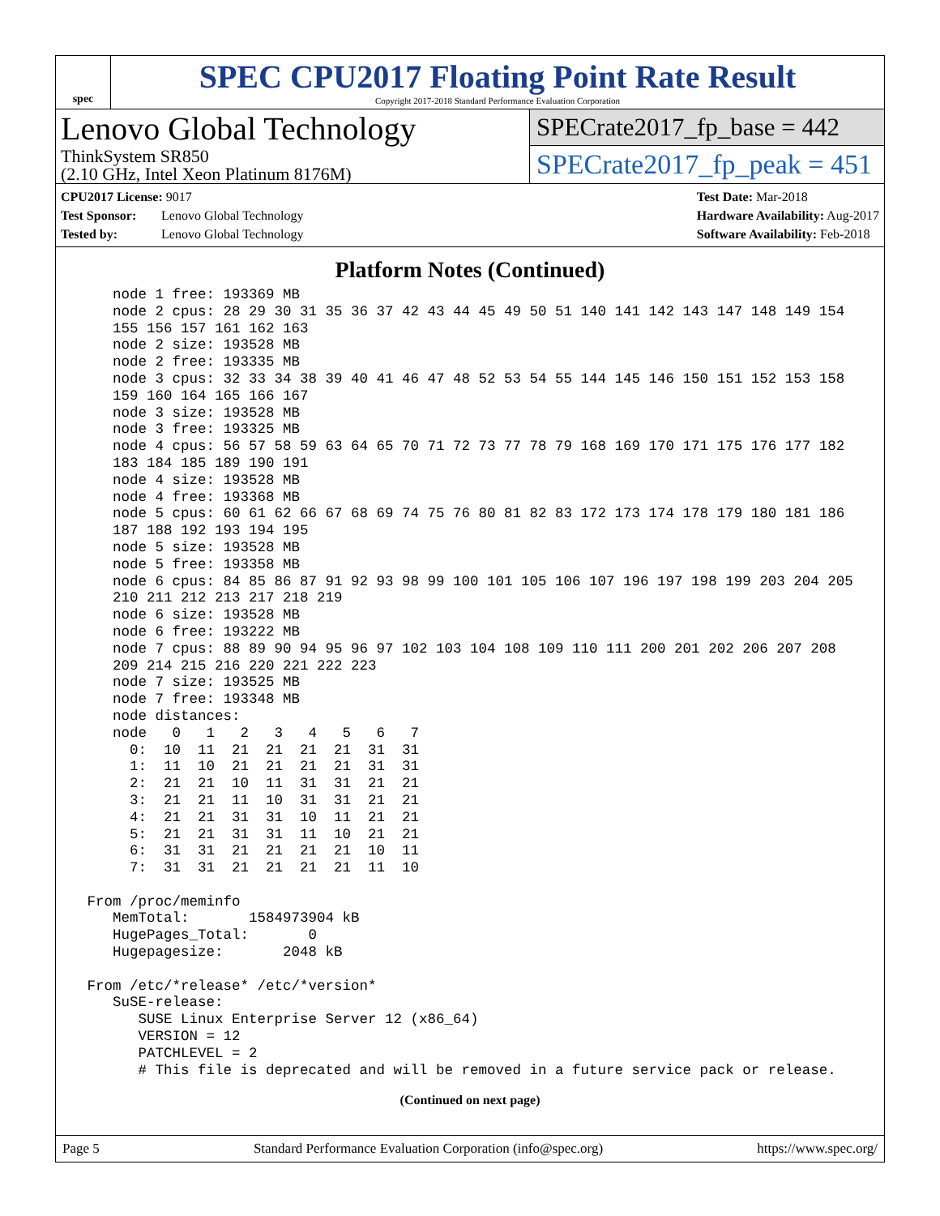spec
SPEC CPU2017 Floating Point Rate Result
Copyright 2017-2018 Standard Performance Evaluation Corporation
Lenovo Global Technology
ThinkSystem SR850
(2.10 GHz, Intel Xeon Platinum 8176M)
SPECrate2017_fp_base = 442
SPECrate2017_fp_peak = 451
CPU2017 License: 9017
Test Sponsor: Lenovo Global Technology
Tested by: Lenovo Global Technology
Test Date: Mar-2018
Hardware Availability: Aug-2017
Software Availability: Feb-2018
Platform Notes (Continued)
    node 1 free: 193369 MB
    node 2 cpus: 28 29 30 31 35 36 37 42 43 44 45 49 50 51 140 141 142 143 147 148 149 154
    155 156 157 161 162 163
    node 2 size: 193528 MB
    node 2 free: 193335 MB
    node 3 cpus: 32 33 34 38 39 40 41 46 47 48 52 53 54 55 144 145 146 150 151 152 153 158
    159 160 164 165 166 167
    node 3 size: 193528 MB
    node 3 free: 193325 MB
    node 4 cpus: 56 57 58 59 63 64 65 70 71 72 73 77 78 79 168 169 170 171 175 176 177 182
    183 184 185 189 190 191
    node 4 size: 193528 MB
    node 4 free: 193368 MB
    node 5 cpus: 60 61 62 66 67 68 69 74 75 76 80 81 82 83 172 173 174 178 179 180 181 186
    187 188 192 193 194 195
    node 5 size: 193528 MB
    node 5 free: 193358 MB
    node 6 cpus: 84 85 86 87 91 92 93 98 99 100 101 105 106 107 196 197 198 199 203 204 205
    210 211 212 213 217 218 219
    node 6 size: 193528 MB
    node 6 free: 193222 MB
    node 7 cpus: 88 89 90 94 95 96 97 102 103 104 108 109 110 111 200 201 202 206 207 208
    209 214 215 216 220 221 222 223
    node 7 size: 193525 MB
    node 7 free: 193348 MB
    node distances:
    node   0   1   2   3   4   5   6   7
      0:  10  11  21  21  21  21  31  31
      1:  11  10  21  21  21  21  31  31
      2:  21  21  10  11  31  31  21  21
      3:  21  21  11  10  31  31  21  21
      4:  21  21  31  31  10  11  21  21
      5:  21  21  31  31  11  10  21  21
      6:  31  31  21  21  21  21  10  11
      7:  31  31  21  21  21  21  11  10

 From /proc/meminfo
    MemTotal:       1584973904 kB
    HugePages_Total:       0
    Hugepagesize:       2048 kB

 From /etc/*release* /etc/*version*
    SuSE-release:
       SUSE Linux Enterprise Server 12 (x86_64)
       VERSION = 12
       PATCHLEVEL = 2
       # This file is deprecated and will be removed in a future service pack or release.
(Continued on next page)
Page 5 Standard Performance Evaluation Corporation (info@spec.org) https://www.spec.org/